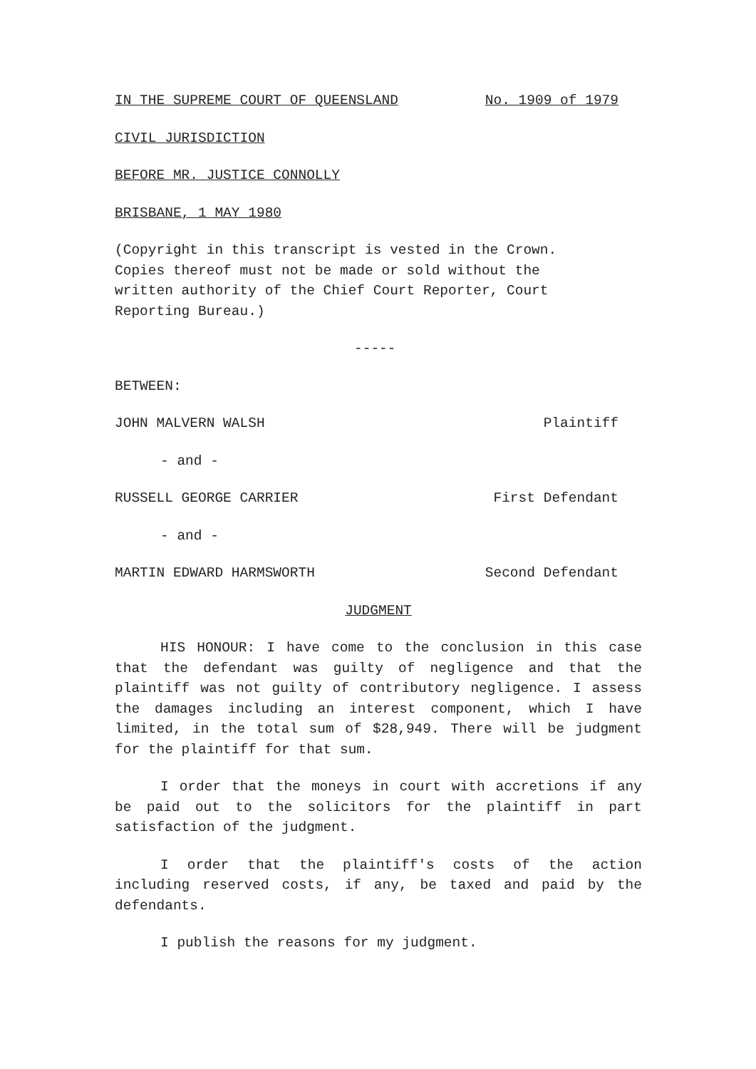IN THE SUPREME COURT OF QUEENSLAND No. 1909 of 1979
CIVIL JURISDICTION
BEFORE MR. JUSTICE CONNOLLY
BRISBANE, 1 MAY 1980
(Copyright in this transcript is vested in the Crown.
Copies thereof must not be made or sold without the
written authority of the Chief Court Reporter, Court
Reporting Bureau.)
-----
BETWEEN:
JOHN MALVERN WALSH Plaintiff
- and -
RUSSELL GEORGE CARRIER First Defendant
- and -
MARTIN EDWARD HARMSWORTH Second Defendant
JUDGMENT
HIS HONOUR: I have come to the conclusion in this case that the defendant was guilty of negligence and that the plaintiff was not guilty of contributory negligence. I assess the damages including an interest component, which I have limited, in the total sum of $28,949. There will be judgment for the plaintiff for that sum.
I order that the moneys in court with accretions if any be paid out to the solicitors for the plaintiff in part satisfaction of the judgment.
I order that the plaintiff's costs of the action including reserved costs, if any, be taxed and paid by the defendants.
I publish the reasons for my judgment.